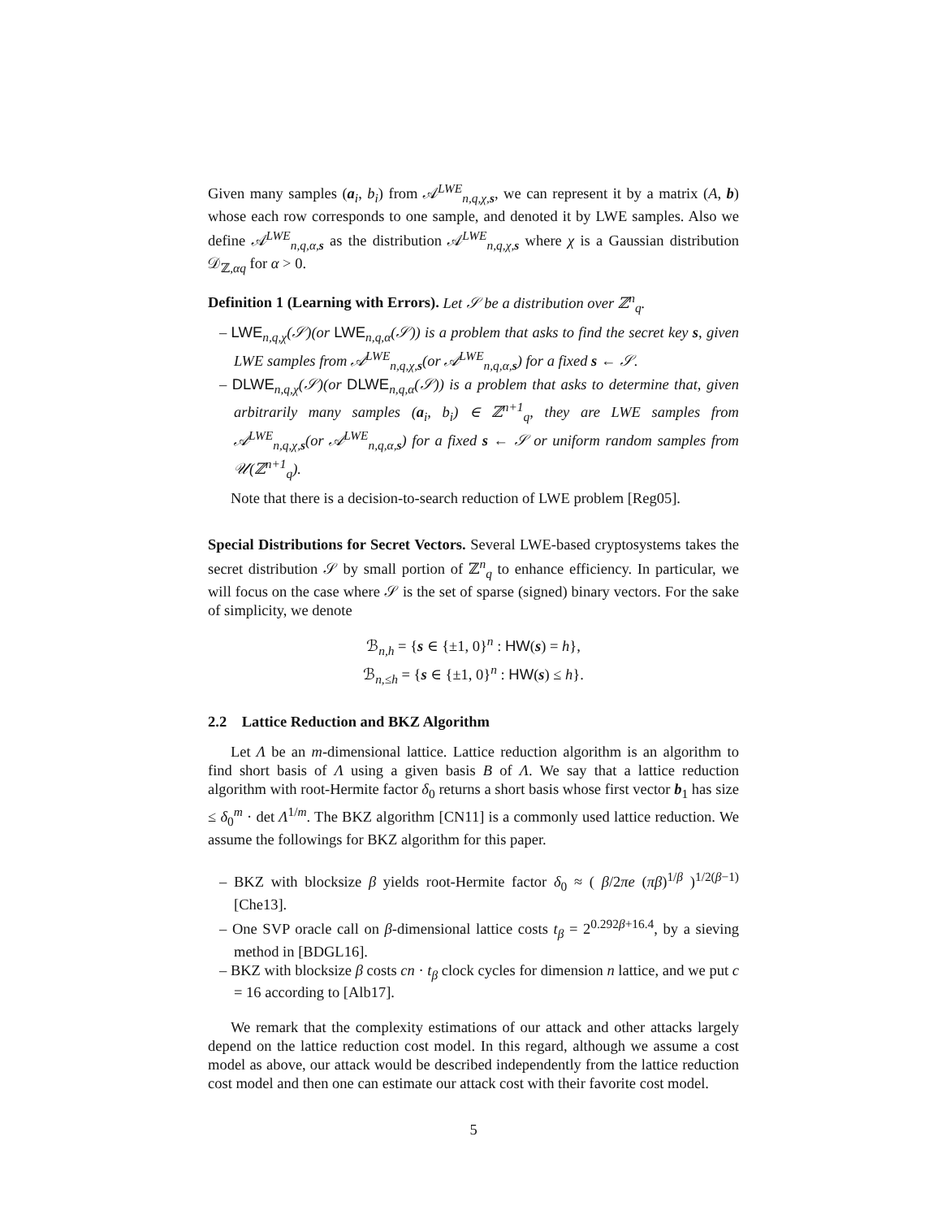Given many samples (a<sub>i</sub>, b<sub>i</sub>) from 𝒜<sup>LWE</sup><sub>n,q,χ,s</sub>, we can represent it by a matrix (A, b) whose each row corresponds to one sample, and denoted it by LWE samples. Also we define 𝒜<sup>LWE</sup><sub>n,q,α,s</sub> as the distribution 𝒜<sup>LWE</sup><sub>n,q,χ,s</sub> where χ is a Gaussian distribution 𝒟<sub>ℤ,αq</sub> for α > 0.
Definition 1 (Learning with Errors). Let 𝒮 be a distribution over ℤ<sup>n</sup><sub>q</sub>.
– LWE<sub>n,q,χ</sub>(𝒮)(or LWE<sub>n,q,α</sub>(𝒮)) is a problem that asks to find the secret key s, given LWE samples from 𝒜<sup>LWE</sup><sub>n,q,χ,s</sub>(or 𝒜<sup>LWE</sup><sub>n,q,α,s</sub>) for a fixed s ← 𝒮.
– DLWE<sub>n,q,χ</sub>(𝒮)(or DLWE<sub>n,q,α</sub>(𝒮)) is a problem that asks to determine that, given arbitrarily many samples (a<sub>i</sub>, b<sub>i</sub>) ∈ ℤ<sup>n+1</sup><sub>q</sub>, they are LWE samples from 𝒜<sup>LWE</sup><sub>n,q,χ,s</sub>(or 𝒜<sup>LWE</sup><sub>n,q,α,s</sub>) for a fixed s ← 𝒮 or uniform random samples from 𝒰(ℤ<sup>n+1</sup><sub>q</sub>).
Note that there is a decision-to-search reduction of LWE problem [Reg05].
Special Distributions for Secret Vectors. Several LWE-based cryptosystems takes the secret distribution 𝒮 by small portion of ℤ<sup>n</sup><sub>q</sub> to enhance efficiency. In particular, we will focus on the case where 𝒮 is the set of sparse (signed) binary vectors. For the sake of simplicity, we denote
ℬ<sub>n,h</sub> = {s ∈ {±1, 0}<sup>n</sup> : HW(s) = h},
ℬ<sub>n,≤h</sub> = {s ∈ {±1, 0}<sup>n</sup> : HW(s) ≤ h}.
2.2 Lattice Reduction and BKZ Algorithm
Let Λ be an m-dimensional lattice. Lattice reduction algorithm is an algorithm to find short basis of Λ using a given basis B of Λ. We say that a lattice reduction algorithm with root-Hermite factor δ<sub>0</sub> returns a short basis whose first vector b<sub>1</sub> has size ≤ δ<sub>0</sub><sup>m</sup> · det Λ<sup>1/m</sup>. The BKZ algorithm [CN11] is a commonly used lattice reduction. We assume the followings for BKZ algorithm for this paper.
– BKZ with blocksize β yields root-Hermite factor δ<sub>0</sub> ≈ ( β/2πe (πβ)<sup>1/β</sup> )<sup>1/2(β−1)</sup> [Che13].
– One SVP oracle call on β-dimensional lattice costs t<sub>β</sub> = 2<sup>0.292β+16.4</sup>, by a sieving method in [BDGL16].
– BKZ with blocksize β costs cn · t<sub>β</sub> clock cycles for dimension n lattice, and we put c = 16 according to [Alb17].
We remark that the complexity estimations of our attack and other attacks largely depend on the lattice reduction cost model. In this regard, although we assume a cost model as above, our attack would be described independently from the lattice reduction cost model and then one can estimate our attack cost with their favorite cost model.
5